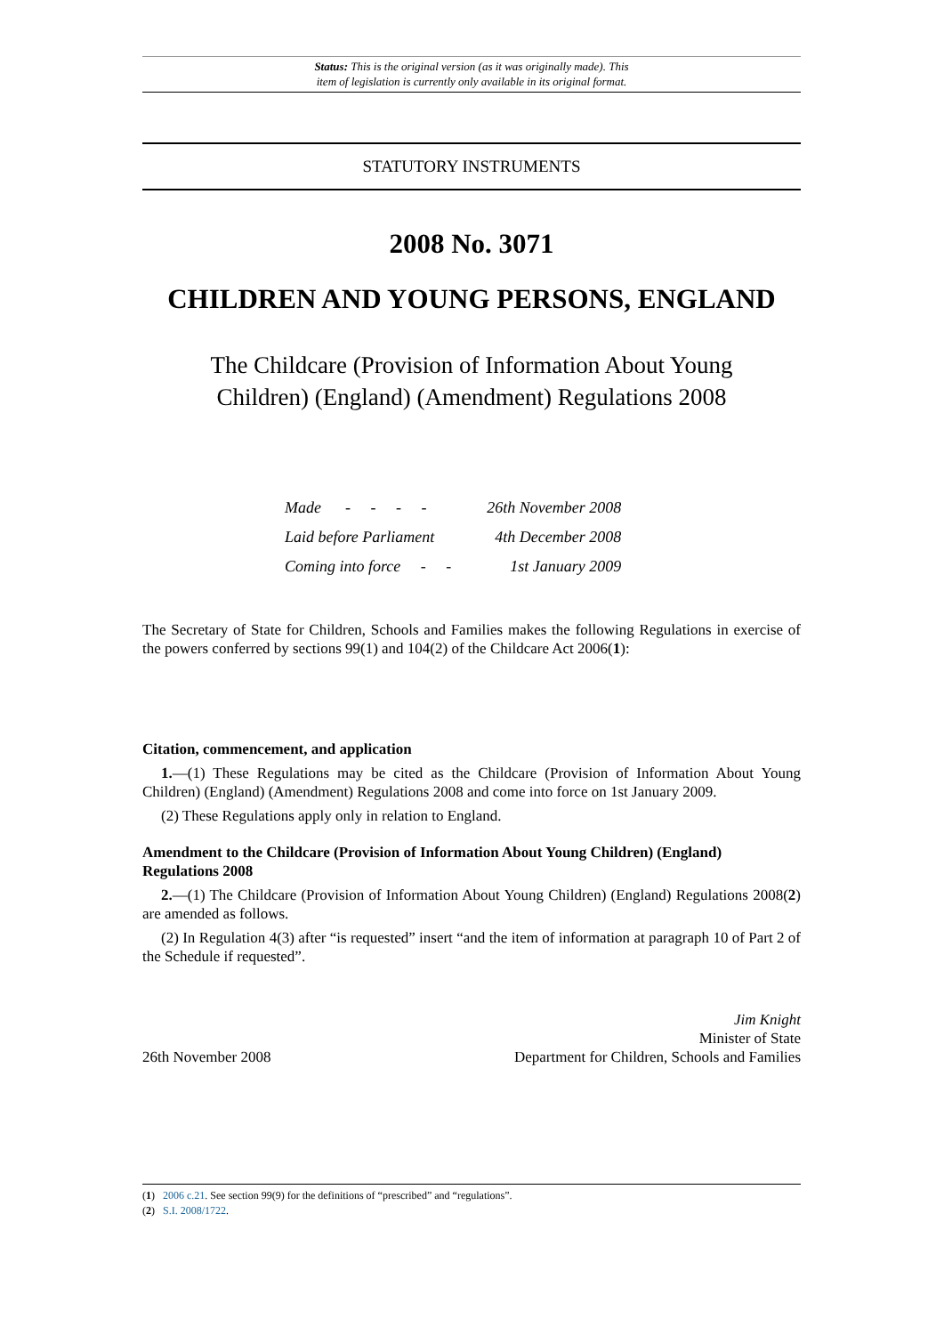Status: This is the original version (as it was originally made). This
item of legislation is currently only available in its original format.
STATUTORY INSTRUMENTS
2008 No. 3071
CHILDREN AND YOUNG PERSONS, ENGLAND
The Childcare (Provision of Information About Young Children) (England) (Amendment) Regulations 2008
| Made - - - - | 26th November 2008 |
| Laid before Parliament | 4th December 2008 |
| Coming into force - - | 1st January 2009 |
The Secretary of State for Children, Schools and Families makes the following Regulations in exercise of the powers conferred by sections 99(1) and 104(2) of the Childcare Act 2006(1):
Citation, commencement, and application
1.—(1) These Regulations may be cited as the Childcare (Provision of Information About Young Children) (England) (Amendment) Regulations 2008 and come into force on 1st January 2009.
(2) These Regulations apply only in relation to England.
Amendment to the Childcare (Provision of Information About Young Children) (England) Regulations 2008
2.—(1) The Childcare (Provision of Information About Young Children) (England) Regulations 2008(2) are amended as follows.
(2) In Regulation 4(3) after “is requested” insert “and the item of information at paragraph 10 of Part 2 of the Schedule if requested”.
26th November 2008
Jim Knight
Minister of State
Department for Children, Schools and Families
(1) 2006 c.21. See section 99(9) for the definitions of “prescribed” and “regulations”.
(2) S.I. 2008/1722.